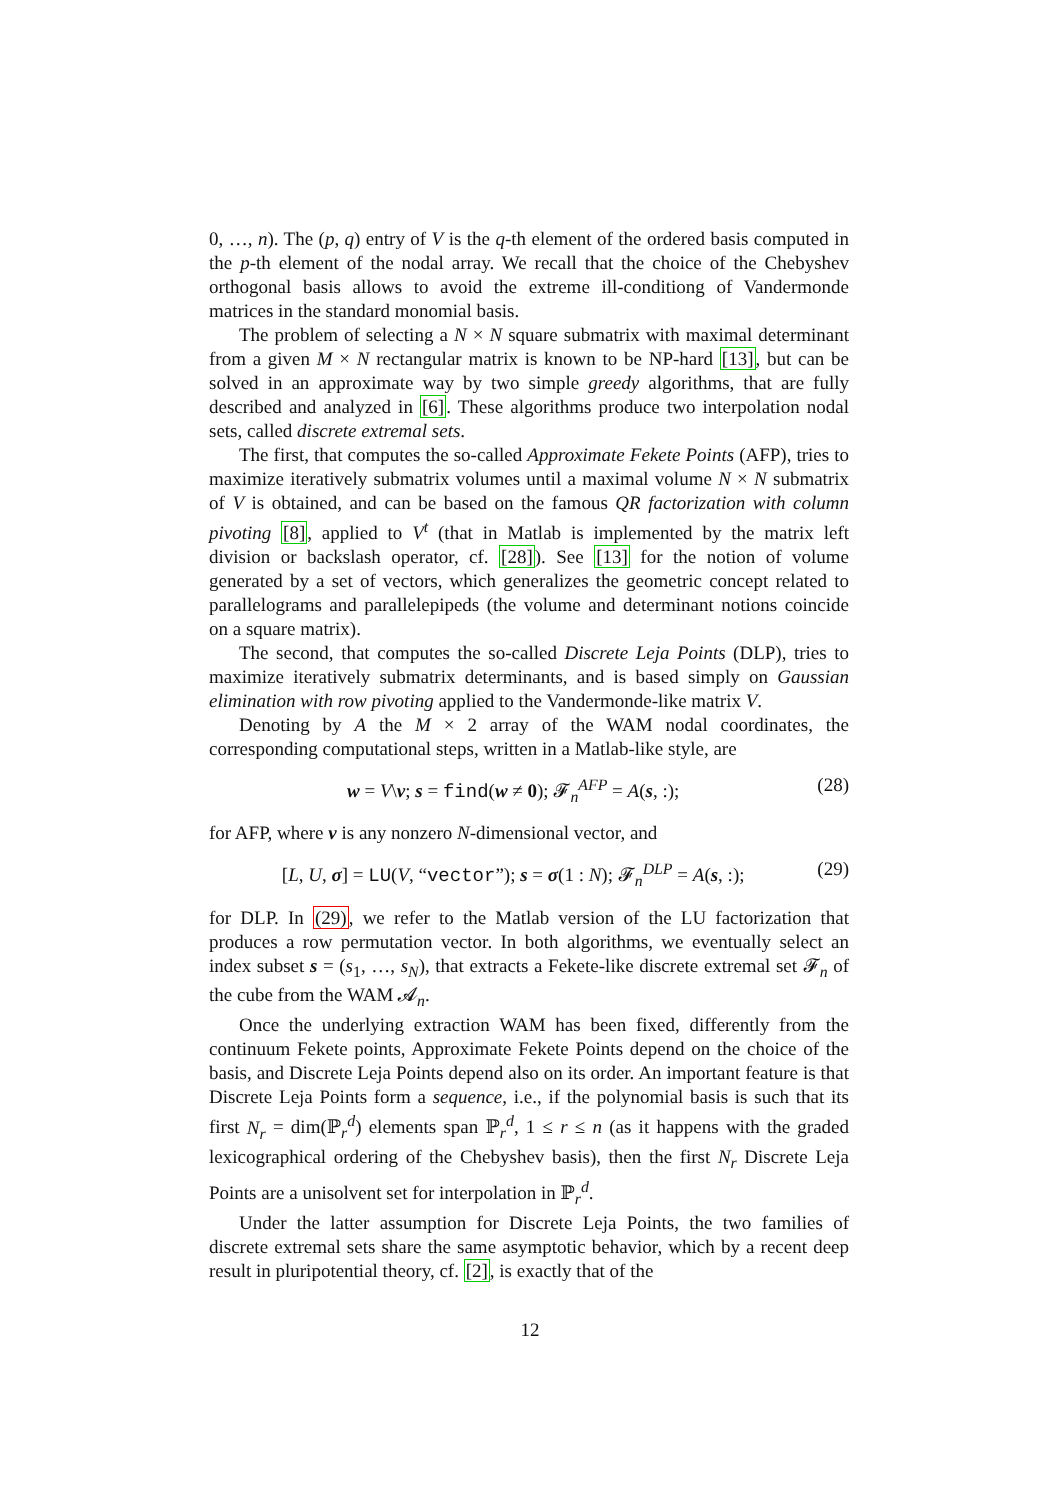0, …, n). The (p, q) entry of V is the q-th element of the ordered basis computed in the p-th element of the nodal array. We recall that the choice of the Chebyshev orthogonal basis allows to avoid the extreme ill-conditiong of Vandermonde matrices in the standard monomial basis.
The problem of selecting a N × N square submatrix with maximal determinant from a given M × N rectangular matrix is known to be NP-hard [13], but can be solved in an approximate way by two simple greedy algorithms, that are fully described and analyzed in [6]. These algorithms produce two interpolation nodal sets, called discrete extremal sets.
The first, that computes the so-called Approximate Fekete Points (AFP), tries to maximize iteratively submatrix volumes until a maximal volume N × N submatrix of V is obtained, and can be based on the famous QR factorization with column pivoting [8], applied to V<sup>t</sup> (that in Matlab is implemented by the matrix left division or backslash operator, cf. [28]). See [13] for the notion of volume generated by a set of vectors, which generalizes the geometric concept related to parallelograms and parallelepipeds (the volume and determinant notions coincide on a square matrix).
The second, that computes the so-called Discrete Leja Points (DLP), tries to maximize iteratively submatrix determinants, and is based simply on Gaussian elimination with row pivoting applied to the Vandermonde-like matrix V.
Denoting by A the M × 2 array of the WAM nodal coordinates, the corresponding computational steps, written in a Matlab-like style, are
w = V\v; s = find(w ≠ 0); 𝓕<sub>n</sub><sup>AFP</sup> = A(s, :); (28)
for AFP, where v is any nonzero N-dimensional vector, and
[L, U, σ] = LU(V, “vector”); s = σ(1 : N); 𝓕<sub>n</sub><sup>DLP</sup> = A(s, :); (29)
for DLP. In (29), we refer to the Matlab version of the LU factorization that produces a row permutation vector. In both algorithms, we eventually select an index subset s = (s<sub>1</sub>, …, s<sub>N</sub>), that extracts a Fekete-like discrete extremal set 𝓕<sub>n</sub> of the cube from the WAM 𝓐<sub>n</sub>.
Once the underlying extraction WAM has been fixed, differently from the continuum Fekete points, Approximate Fekete Points depend on the choice of the basis, and Discrete Leja Points depend also on its order. An important feature is that Discrete Leja Points form a sequence, i.e., if the polynomial basis is such that its first N<sub>r</sub> = dim(ℙ<sub>r</sub><sup>d</sup>) elements span ℙ<sub>r</sub><sup>d</sup>, 1 ≤ r ≤ n (as it happens with the graded lexicographical ordering of the Chebyshev basis), then the first N<sub>r</sub> Discrete Leja Points are a unisolvent set for interpolation in ℙ<sub>r</sub><sup>d</sup>.
Under the latter assumption for Discrete Leja Points, the two families of discrete extremal sets share the same asymptotic behavior, which by a recent deep result in pluripotential theory, cf. [2], is exactly that of the
12